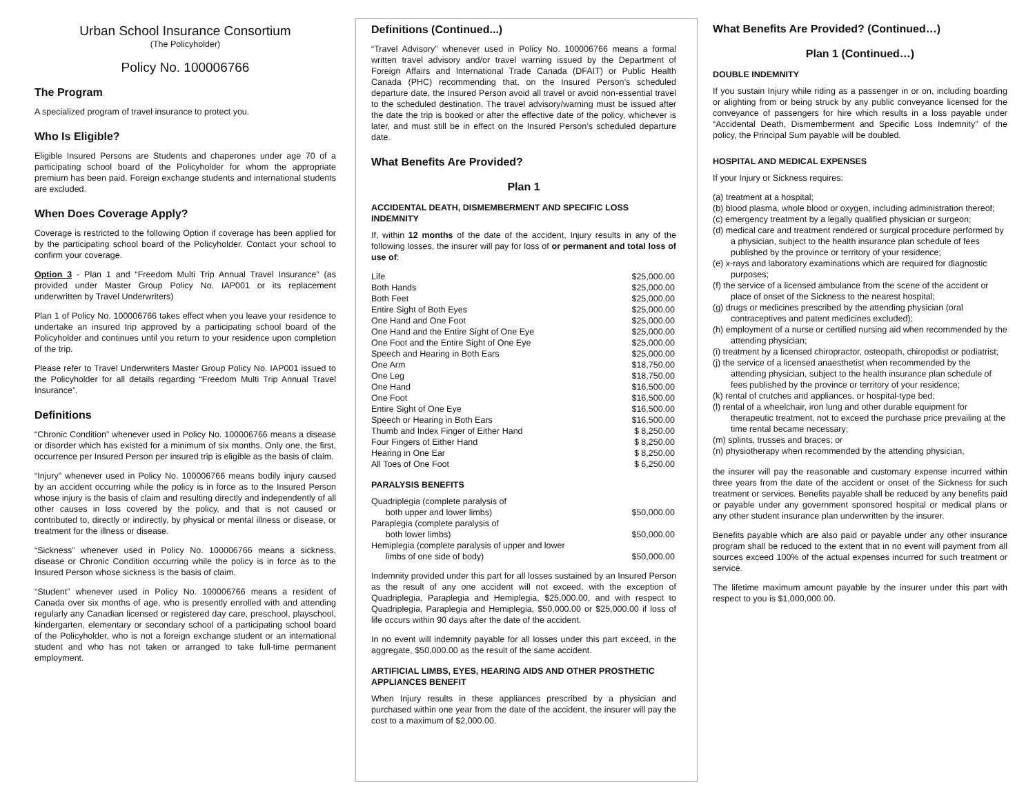Urban School Insurance Consortium
(The Policyholder)
Policy No. 100006766
The Program
A specialized program of travel insurance to protect you.
Who Is Eligible?
Eligible Insured Persons are Students and chaperones under age 70 of a participating school board of the Policyholder for whom the appropriate premium has been paid. Foreign exchange students and international students are excluded.
When Does Coverage Apply?
Coverage is restricted to the following Option if coverage has been applied for by the participating school board of the Policyholder. Contact your school to confirm your coverage.
Option 3 - Plan 1 and “Freedom Multi Trip Annual Travel Insurance” (as provided under Master Group Policy No. IAP001 or its replacement underwritten by Travel Underwriters)
Plan 1 of Policy No. 100006766 takes effect when you leave your residence to undertake an insured trip approved by a participating school board of the Policyholder and continues until you return to your residence upon completion of the trip.
Please refer to Travel Underwriters Master Group Policy No. IAP001 issued to the Policyholder for all details regarding “Freedom Multi Trip Annual Travel Insurance”.
Definitions
“Chronic Condition” whenever used in Policy No. 100006766 means a disease or disorder which has existed for a minimum of six months. Only one, the first, occurrence per Insured Person per insured trip is eligible as the basis of claim.
“Injury” whenever used in Policy No. 100006766 means bodily injury caused by an accident occurring while the policy is in force as to the Insured Person whose injury is the basis of claim and resulting directly and independently of all other causes in loss covered by the policy, and that is not caused or contributed to, directly or indirectly, by physical or mental illness or disease, or treatment for the illness or disease.
“Sickness” whenever used in Policy No. 100006766 means a sickness, disease or Chronic Condition occurring while the policy is in force as to the Insured Person whose sickness is the basis of claim.
“Student” whenever used in Policy No. 100006766 means a resident of Canada over six months of age, who is presently enrolled with and attending regularly any Canadian licensed or registered day care, preschool, playschool, kindergarten, elementary or secondary school of a participating school board of the Policyholder, who is not a foreign exchange student or an international student and who has not taken or arranged to take full-time permanent employment.
Definitions (Continued...)
“Travel Advisory” whenever used in Policy No. 100006766 means a formal written travel advisory and/or travel warning issued by the Department of Foreign Affairs and International Trade Canada (DFAIT) or Public Health Canada (PHC) recommending that, on the Insured Person’s scheduled departure date, the Insured Person avoid all travel or avoid non-essential travel to the scheduled destination. The travel advisory/warning must be issued after the date the trip is booked or after the effective date of the policy, whichever is later, and must still be in effect on the Insured Person’s scheduled departure date.
What Benefits Are Provided?
Plan 1
ACCIDENTAL DEATH, DISMEMBERMENT AND SPECIFIC LOSS INDEMNITY
If, within 12 months of the date of the accident, Injury results in any of the following losses, the insurer will pay for loss of or permanent and total loss of use of:
| Life | $25,000.00 |
| Both Hands | $25,000.00 |
| Both Feet | $25,000.00 |
| Entire Sight of Both Eyes | $25,000.00 |
| One Hand and One Foot | $25,000.00 |
| One Hand and the Entire Sight of One Eye | $25,000.00 |
| One Foot and the Entire Sight of One Eye | $25,000.00 |
| Speech and Hearing in Both Ears | $25,000.00 |
| One Arm | $18,750.00 |
| One Leg | $18,750.00 |
| One Hand | $16,500.00 |
| One Foot | $16,500.00 |
| Entire Sight of One Eye | $16,500.00 |
| Speech or Hearing in Both Ears | $16,500.00 |
| Thumb and Index Finger of Either Hand | $ 8,250.00 |
| Four Fingers of Either Hand | $ 8,250.00 |
| Hearing in One Ear | $ 8,250.00 |
| All Toes of One Foot | $ 6,250.00 |
PARALYSIS BENEFITS
| Quadriplegia (complete paralysis of both upper and lower limbs) | $50,000.00 |
| Paraplegia (complete paralysis of both lower limbs) | $50,000.00 |
| Hemiplegia (complete paralysis of upper and lower limbs of one side of body) | $50,000.00 |
Indemnity provided under this part for all losses sustained by an Insured Person as the result of any one accident will not exceed, with the exception of Quadriplegia, Paraplegia and Hemiplegia, $25,000.00, and with respect to Quadriplegia, Paraplegia and Hemiplegia, $50,000.00 or $25,000.00 if loss of life occurs within 90 days after the date of the accident.
In no event will indemnity payable for all losses under this part exceed, in the aggregate, $50,000.00 as the result of the same accident.
ARTIFICIAL LIMBS, EYES, HEARING AIDS AND OTHER PROSTHETIC APPLIANCES BENEFIT
When Injury results in these appliances prescribed by a physician and purchased within one year from the date of the accident, the insurer will pay the cost to a maximum of $2,000.00.
What Benefits Are Provided? (Continued…)
Plan 1 (Continued…)
DOUBLE INDEMNITY
If you sustain Injury while riding as a passenger in or on, including boarding or alighting from or being struck by any public conveyance licensed for the conveyance of passengers for hire which results in a loss payable under “Accidental Death, Dismemberment and Specific Loss Indemnity” of the policy, the Principal Sum payable will be doubled.
HOSPITAL AND MEDICAL EXPENSES
If your Injury or Sickness requires:
(a) treatment at a hospital;
(b) blood plasma, whole blood or oxygen, including administration thereof;
(c) emergency treatment by a legally qualified physician or surgeon;
(d) medical care and treatment rendered or surgical procedure performed by a physician, subject to the health insurance plan schedule of fees published by the province or territory of your residence;
(e) x-rays and laboratory examinations which are required for diagnostic purposes;
(f) the service of a licensed ambulance from the scene of the accident or place of onset of the Sickness to the nearest hospital;
(g) drugs or medicines prescribed by the attending physician (oral contraceptives and patent medicines excluded);
(h) employment of a nurse or certified nursing aid when recommended by the attending physician;
(i) treatment by a licensed chiropractor, osteopath, chiropodist or podiatrist;
(j) the service of a licensed anaesthetist when recommended by the attending physician, subject to the health insurance plan schedule of fees published by the province or territory of your residence;
(k) rental of crutches and appliances, or hospital-type bed;
(l) rental of a wheelchair, iron lung and other durable equipment for therapeutic treatment, not to exceed the purchase price prevailing at the time rental became necessary;
(m) splints, trusses and braces; or
(n) physiotherapy when recommended by the attending physician,
the insurer will pay the reasonable and customary expense incurred within three years from the date of the accident or onset of the Sickness for such treatment or services. Benefits payable shall be reduced by any benefits paid or payable under any government sponsored hospital or medical plans or any other student insurance plan underwritten by the insurer.
Benefits payable which are also paid or payable under any other insurance program shall be reduced to the extent that in no event will payment from all sources exceed 100% of the actual expenses incurred for such treatment or service.
The lifetime maximum amount payable by the insurer under this part with respect to you is $1,000,000.00.